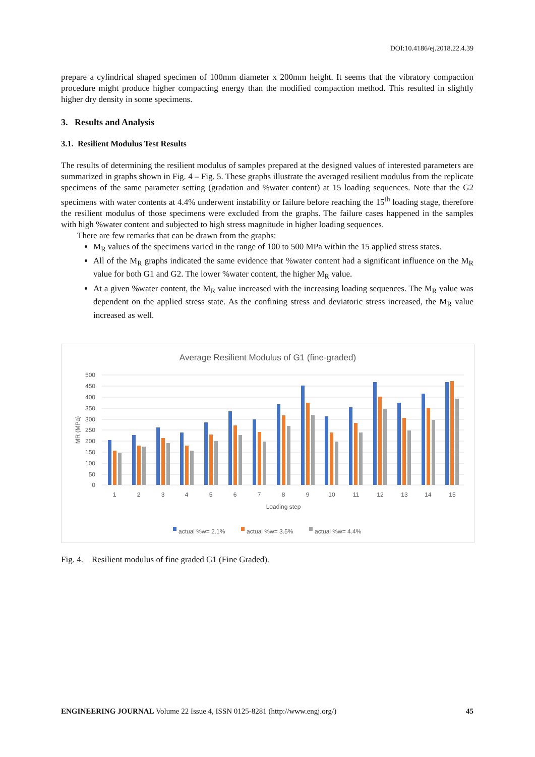DOI:10.4186/ej.2018.22.4.39
prepare a cylindrical shaped specimen of 100mm diameter x 200mm height. It seems that the vibratory compaction procedure might produce higher compacting energy than the modified compaction method. This resulted in slightly higher dry density in some specimens.
3. Results and Analysis
3.1. Resilient Modulus Test Results
The results of determining the resilient modulus of samples prepared at the designed values of interested parameters are summarized in graphs shown in Fig. 4 – Fig. 5. These graphs illustrate the averaged resilient modulus from the replicate specimens of the same parameter setting (gradation and %water content) at 15 loading sequences. Note that the G2 specimens with water contents at 4.4% underwent instability or failure before reaching the 15<sup>th</sup> loading stage, therefore the resilient modulus of those specimens were excluded from the graphs. The failure cases happened in the samples with high %water content and subjected to high stress magnitude in higher loading sequences.
There are few remarks that can be drawn from the graphs:
M<sub>R</sub> values of the specimens varied in the range of 100 to 500 MPa within the 15 applied stress states.
All of the M<sub>R</sub> graphs indicated the same evidence that %water content had a significant influence on the M<sub>R</sub> value for both G1 and G2. The lower %water content, the higher M<sub>R</sub> value.
At a given %water content, the M<sub>R</sub> value increased with the increasing loading sequences. The M<sub>R</sub> value was dependent on the applied stress state. As the confining stress and deviatoric stress increased, the M<sub>R</sub> value increased as well.
Average Resilient Modulus of G1 (fine-graded)
500
450
400
350
300
250
200
150
100
50
0
MR (MPa)
1
2
3
4
5
6
7
8
9
10
11
12
13
14
15
Loading step
actual %w= 2.1%
actual %w= 3.5%
actual %w= 4.4%
Fig. 4. Resilient modulus of fine graded G1 (Fine Graded).
ENGINEERING JOURNAL Volume 22 Issue 4, ISSN 0125-8281 (http://www.engj.org/) 45